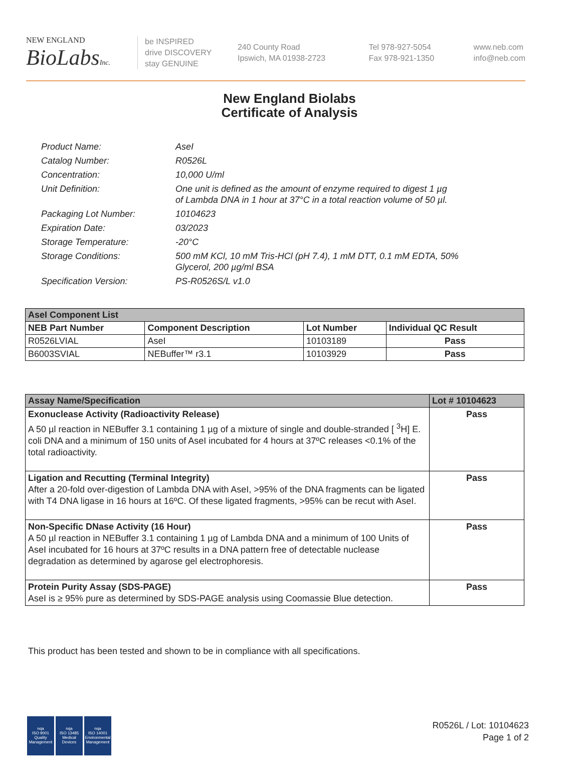NEW ENGLAND
BioLabsInc.
be INSPIRED
drive DISCOVERY
stay GENUINE
240 County Road
Ipswich, MA 01938-2723
Tel 978-927-5054
Fax 978-921-1350
www.neb.com
info@neb.com
New England Biolabs
Certificate of Analysis
| Product Name: | AseI |
| Catalog Number: | R0526L |
| Concentration: | 10,000 U/ml |
| Unit Definition: | One unit is defined as the amount of enzyme required to digest 1 µg of Lambda DNA in 1 hour at 37°C in a total reaction volume of 50 µl. |
| Packaging Lot Number: | 10104623 |
| Expiration Date: | 03/2023 |
| Storage Temperature: | -20°C |
| Storage Conditions: | 500 mM KCl, 10 mM Tris-HCl (pH 7.4), 1 mM DTT, 0.1 mM EDTA, 50% Glycerol, 200 µg/ml BSA |
| Specification Version: | PS-R0526S/L v1.0 |
| AseI Component List | | | |
| NEB Part Number | Component Description | Lot Number | Individual QC Result |
| R0526LVIAL | AseI | 10103189 | Pass |
| B6003SVIAL | NEBuffer™ r3.1 | 10103929 | Pass |
| Assay Name/Specification | Lot # 10104623 |
| --- | --- |
| Exonuclease Activity (Radioactivity Release) A 50 µl reaction in NEBuffer 3.1 containing 1 µg of a mixture of single and double-stranded [ <sup>3</sup>H] E. coli DNA and a minimum of 150 units of AseI incubated for 4 hours at 37ºC releases <0.1% of the total radioactivity. | Pass |
| Ligation and Recutting (Terminal Integrity) After a 20-fold over-digestion of Lambda DNA with AseI, >95% of the DNA fragments can be ligated with T4 DNA ligase in 16 hours at 16ºC. Of these ligated fragments, >95% can be recut with AseI. | Pass |
| Non-Specific DNase Activity (16 Hour) A 50 µl reaction in NEBuffer 3.1 containing 1 µg of Lambda DNA and a minimum of 100 Units of AseI incubated for 16 hours at 37ºC results in a DNA pattern free of detectable nuclease degradation as determined by agarose gel electrophoresis. | Pass |
| Protein Purity Assay (SDS-PAGE) AseI is ≥ 95% pure as determined by SDS-PAGE analysis using Coomassie Blue detection. | Pass |
This product has been tested and shown to be in compliance with all specifications.
nqa
ISO 9001
Quality Management
nqa
ISO 13485
Medical Devices
nqa
ISO 14001
Environmental Management
R0526L / Lot: 10104623
Page 1 of 2